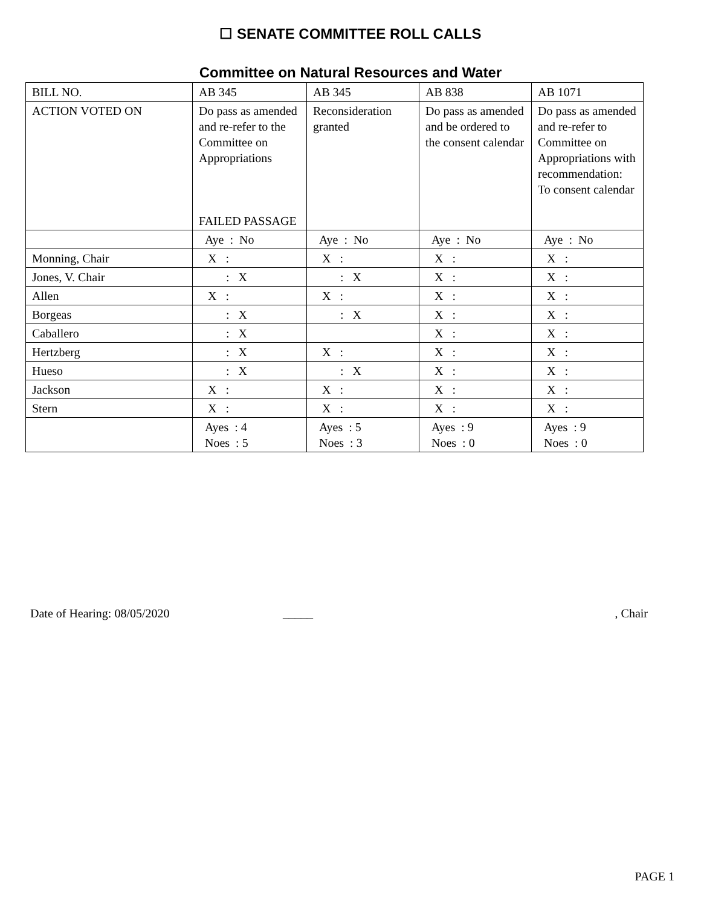☐ SENATE COMMITTEE ROLL CALLS
Committee on Natural Resources and Water
| BILL NO. | AB 345 | AB 345 | AB 838 | AB 1071 |
| ACTION VOTED ON | Do pass as amended and re-refer to the Committee on Appropriations FAILED PASSAGE | Reconsideration granted | Do pass as amended and be ordered to the consent calendar | Do pass as amended and re-refer to Committee on Appropriations with recommendation: To consent calendar |
| | Aye : No | Aye : No | Aye : No | Aye : No |
| Monning, Chair | X : | X : | X : | X : |
| Jones, V. Chair | : X | : X | X : | X : |
| Allen | X : | X : | X : | X : |
| Borgeas | : X | : X | X : | X : |
| Caballero | : X | | X : | X : |
| Hertzberg | : X | X : | X : | X : |
| Hueso | : X | : X | X : | X : |
| Jackson | X : | X : | X : | X : |
| Stern | X : | X : | X : | X : |
| | Ayes : 4 Noes : 5 | Ayes : 5 Noes : 3 | Ayes : 9 Noes : 0 | Ayes : 9 Noes : 0 |
Date of Hearing: 08/05/2020 _____, Chair
PAGE 1